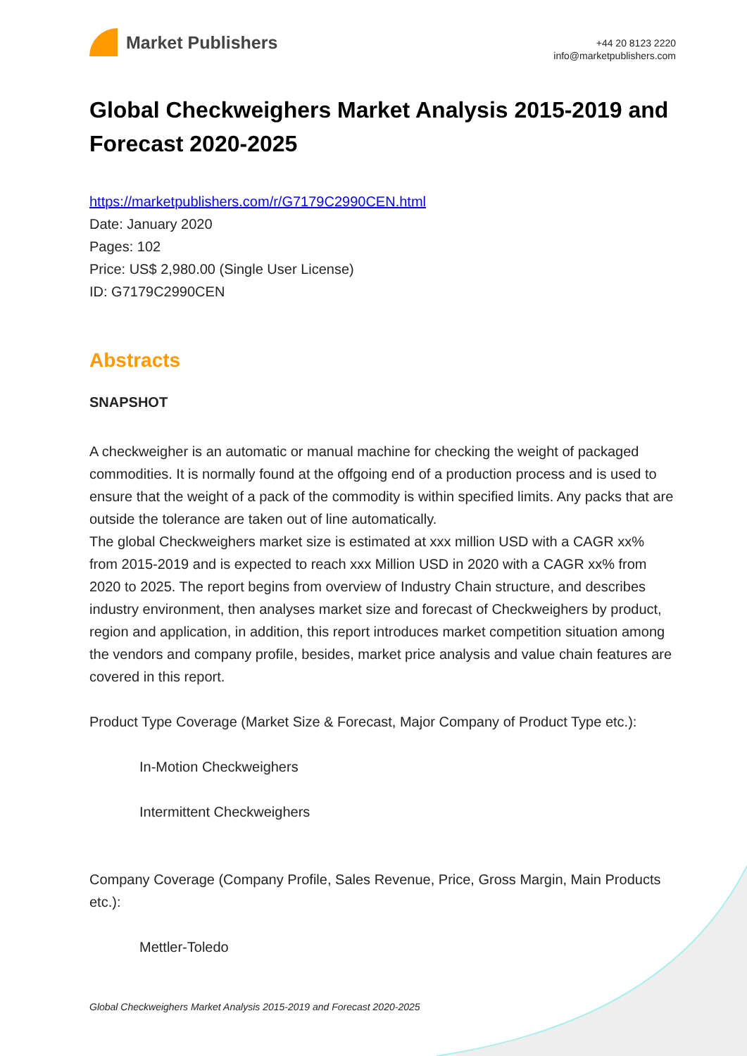Market Publishers
+44 20 8123 2220
info@marketpublishers.com
Global Checkweighers Market Analysis 2015-2019 and Forecast 2020-2025
https://marketpublishers.com/r/G7179C2990CEN.html
Date: January 2020
Pages: 102
Price: US$ 2,980.00 (Single User License)
ID: G7179C2990CEN
Abstracts
SNAPSHOT
A checkweigher is an automatic or manual machine for checking the weight of packaged commodities. It is normally found at the offgoing end of a production process and is used to ensure that the weight of a pack of the commodity is within specified limits. Any packs that are outside the tolerance are taken out of line automatically.
The global Checkweighers market size is estimated at xxx million USD with a CAGR xx% from 2015-2019 and is expected to reach xxx Million USD in 2020 with a CAGR xx% from 2020 to 2025. The report begins from overview of Industry Chain structure, and describes industry environment, then analyses market size and forecast of Checkweighers by product, region and application, in addition, this report introduces market competition situation among the vendors and company profile, besides, market price analysis and value chain features are covered in this report.
Product Type Coverage (Market Size & Forecast, Major Company of Product Type etc.):
In-Motion Checkweighers
Intermittent Checkweighers
Company Coverage (Company Profile, Sales Revenue, Price, Gross Margin, Main Products etc.):
Mettler-Toledo
Global Checkweighers Market Analysis 2015-2019 and Forecast 2020-2025